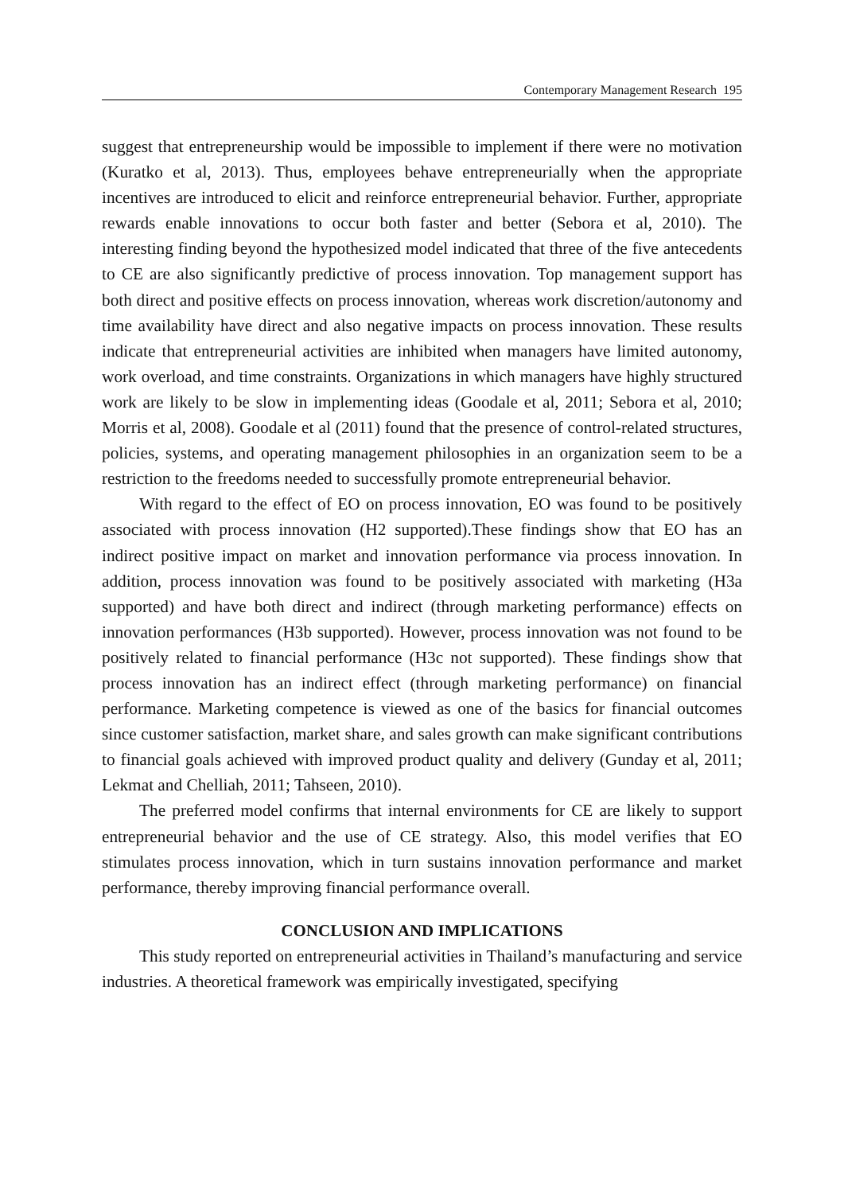Contemporary Management Research 195
suggest that entrepreneurship would be impossible to implement if there were no motivation (Kuratko et al, 2013). Thus, employees behave entrepreneurially when the appropriate incentives are introduced to elicit and reinforce entrepreneurial behavior. Further, appropriate rewards enable innovations to occur both faster and better (Sebora et al, 2010). The interesting finding beyond the hypothesized model indicated that three of the five antecedents to CE are also significantly predictive of process innovation. Top management support has both direct and positive effects on process innovation, whereas work discretion/autonomy and time availability have direct and also negative impacts on process innovation. These results indicate that entrepreneurial activities are inhibited when managers have limited autonomy, work overload, and time constraints. Organizations in which managers have highly structured work are likely to be slow in implementing ideas (Goodale et al, 2011; Sebora et al, 2010; Morris et al, 2008). Goodale et al (2011) found that the presence of control-related structures, policies, systems, and operating management philosophies in an organization seem to be a restriction to the freedoms needed to successfully promote entrepreneurial behavior.
With regard to the effect of EO on process innovation, EO was found to be positively associated with process innovation (H2 supported).These findings show that EO has an indirect positive impact on market and innovation performance via process innovation. In addition, process innovation was found to be positively associated with marketing (H3a supported) and have both direct and indirect (through marketing performance) effects on innovation performances (H3b supported). However, process innovation was not found to be positively related to financial performance (H3c not supported). These findings show that process innovation has an indirect effect (through marketing performance) on financial performance. Marketing competence is viewed as one of the basics for financial outcomes since customer satisfaction, market share, and sales growth can make significant contributions to financial goals achieved with improved product quality and delivery (Gunday et al, 2011; Lekmat and Chelliah, 2011; Tahseen, 2010).
The preferred model confirms that internal environments for CE are likely to support entrepreneurial behavior and the use of CE strategy. Also, this model verifies that EO stimulates process innovation, which in turn sustains innovation performance and market performance, thereby improving financial performance overall.
CONCLUSION AND IMPLICATIONS
This study reported on entrepreneurial activities in Thailand’s manufacturing and service industries. A theoretical framework was empirically investigated, specifying